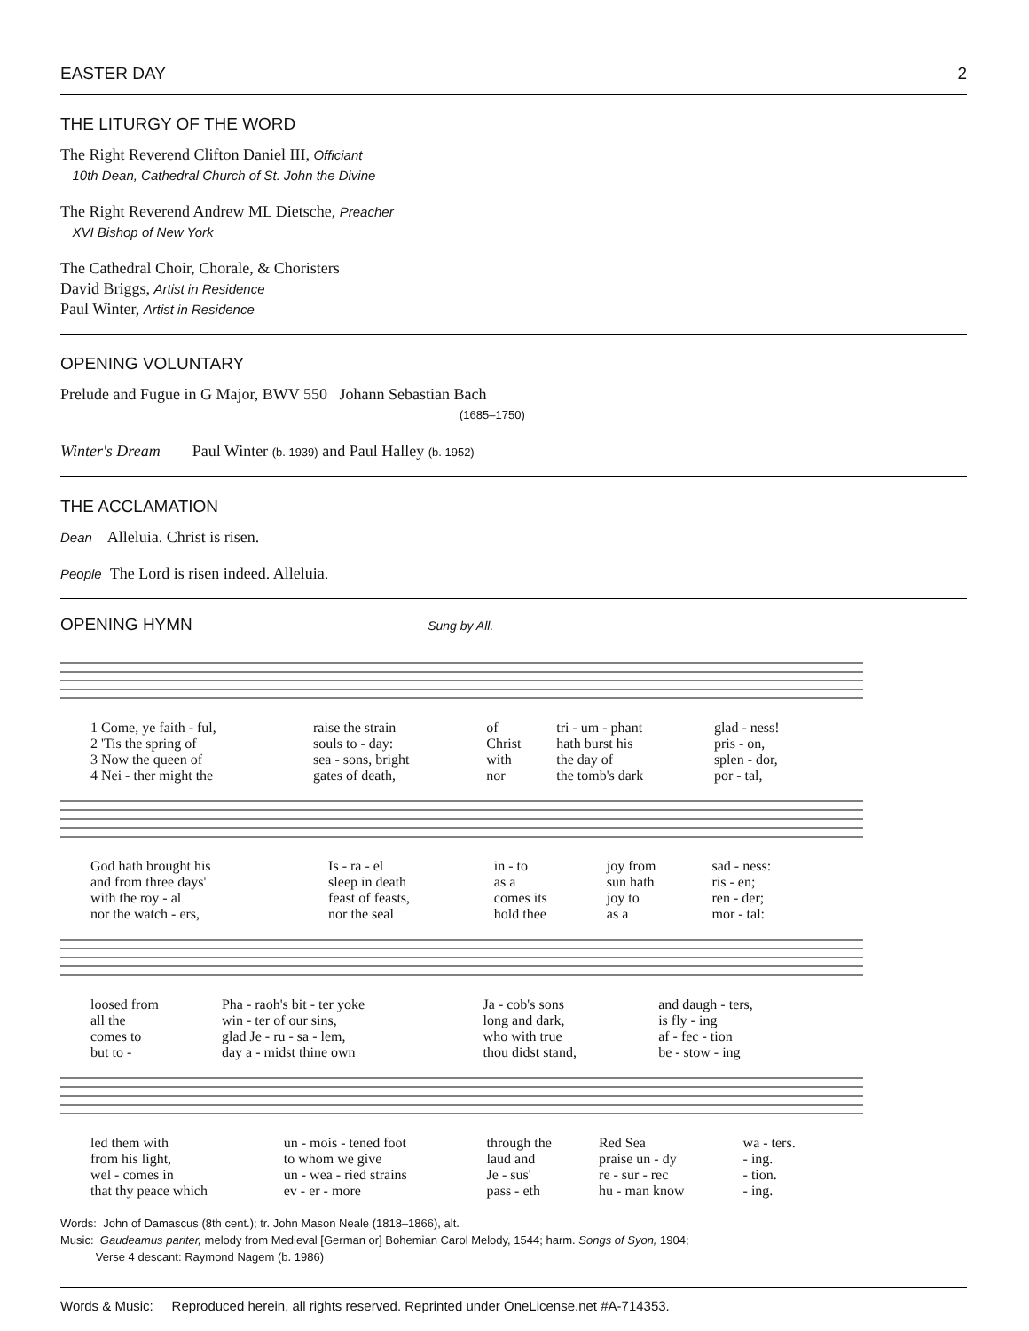EASTER DAY 2
THE LITURGY OF THE WORD
The Right Reverend Clifton Daniel III, Officiant
10th Dean, Cathedral Church of St. John the Divine
The Right Reverend Andrew ML Dietsche, Preacher
XVI Bishop of New York
The Cathedral Choir, Chorale, & Choristers
David Briggs, Artist in Residence
Paul Winter, Artist in Residence
OPENING VOLUNTARY
Prelude and Fugue in G Major, BWV 550 Johann Sebastian Bach
(1685–1750)
Winter's Dream Paul Winter (b. 1939) and Paul Halley (b. 1952)
THE ACCLAMATION
Dean Alleluia. Christ is risen.
People The Lord is risen indeed. Alleluia.
OPENING HYMN Sung by All.
| 1 Come, ye faith - ful, | raise the strain | of | tri - um - phant | glad - ness! |
| 2 'Tis the spring of | souls to - day: | Christ | hath burst his | pris - on, |
| 3 Now the queen of | sea - sons, bright | with | the day of | splen - dor, |
| 4 Nei - ther might the | gates of death, | nor | the tomb's dark | por - tal, |
| God hath brought his | Is - ra - el | in - to | joy from | sad - ness: |
| and from three days' | sleep in death | as a | sun hath | ris - en; |
| with the roy - al | feast of feasts, | comes its | joy to | ren - der; |
| nor the watch - ers, | nor the seal | hold thee | as a | mor - tal: |
| loosed from | Pha - raoh's bit - ter yoke | Ja - cob's sons | and daugh - ters, |
| all the | win - ter of our sins, | long and dark, | is fly - ing |
| comes to | glad Je - ru - sa - lem, | who with true | af - fec - tion |
| but to - | day a - midst thine own | thou didst stand, | be - stow - ing |
| led them with | un - mois - tened foot | through the | Red Sea | wa - ters. |
| from his light, | to whom we give | laud and | praise un - dy | - ing. |
| wel - comes in | un - wea - ried strains | Je - sus' | re - sur - rec | - tion. |
| that thy peace which | ev - er - more | pass - eth | hu - man know | - ing. |
Words: John of Damascus (8th cent.); tr. John Mason Neale (1818–1866), alt.
Music: Gaudeamus pariter, melody from Medieval [German or] Bohemian Carol Melody, 1544; harm. Songs of Syon, 1904;
Verse 4 descant: Raymond Nagem (b. 1986)
Words & Music: Reproduced herein, all rights reserved. Reprinted under OneLicense.net #A-714353.